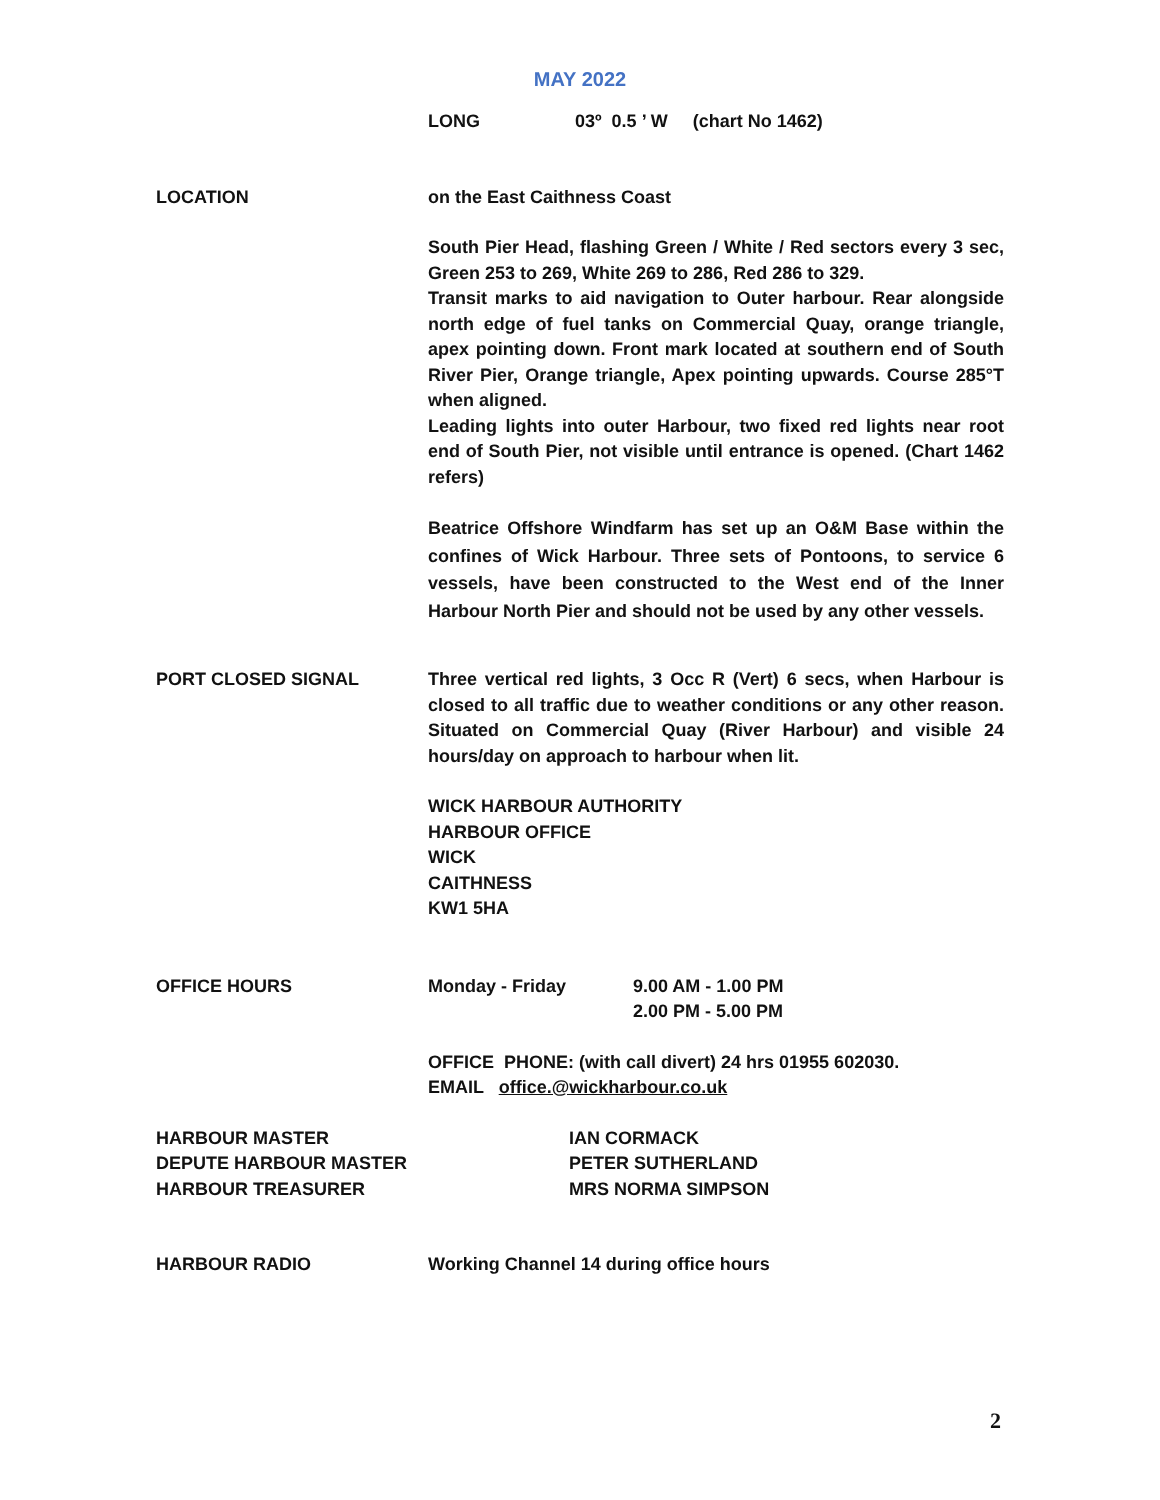MAY 2022
LONG 03º 0.5 ’ W (chart No 1462)
LOCATION on the East Caithness Coast
South Pier Head, flashing Green / White / Red sectors every 3 sec, Green 253 to 269, White 269 to 286, Red 286 to 329.
Transit marks to aid navigation to Outer harbour. Rear alongside north edge of fuel tanks on Commercial Quay, orange triangle, apex pointing down. Front mark located at southern end of South River Pier, Orange triangle, Apex pointing upwards. Course 285°T when aligned.
Leading lights into outer Harbour, two fixed red lights near root end of South Pier, not visible until entrance is opened. (Chart 1462 refers)
Beatrice Offshore Windfarm has set up an O&M Base within the confines of Wick Harbour. Three sets of Pontoons, to service 6 vessels, have been constructed to the West end of the Inner Harbour North Pier and should not be used by any other vessels.
PORT CLOSED SIGNAL Three vertical red lights, 3 Occ R (Vert) 6 secs, when Harbour is closed to all traffic due to weather conditions or any other reason. Situated on Commercial Quay (River Harbour) and visible 24 hours/day on approach to harbour when lit.
WICK HARBOUR AUTHORITY
HARBOUR OFFICE
WICK
CAITHNESS
KW1 5HA
OFFICE HOURS Monday - Friday 9.00 AM - 1.00 PM
2.00 PM - 5.00 PM
OFFICE PHONE: (with call divert) 24 hrs 01955 602030.
EMAIL office.@wickharbour.co.uk
HARBOUR MASTER
DEPUTE HARBOUR MASTER
HARBOUR TREASURER
IAN CORMACK
PETER SUTHERLAND
MRS NORMA SIMPSON
HARBOUR RADIO Working Channel 14 during office hours
2